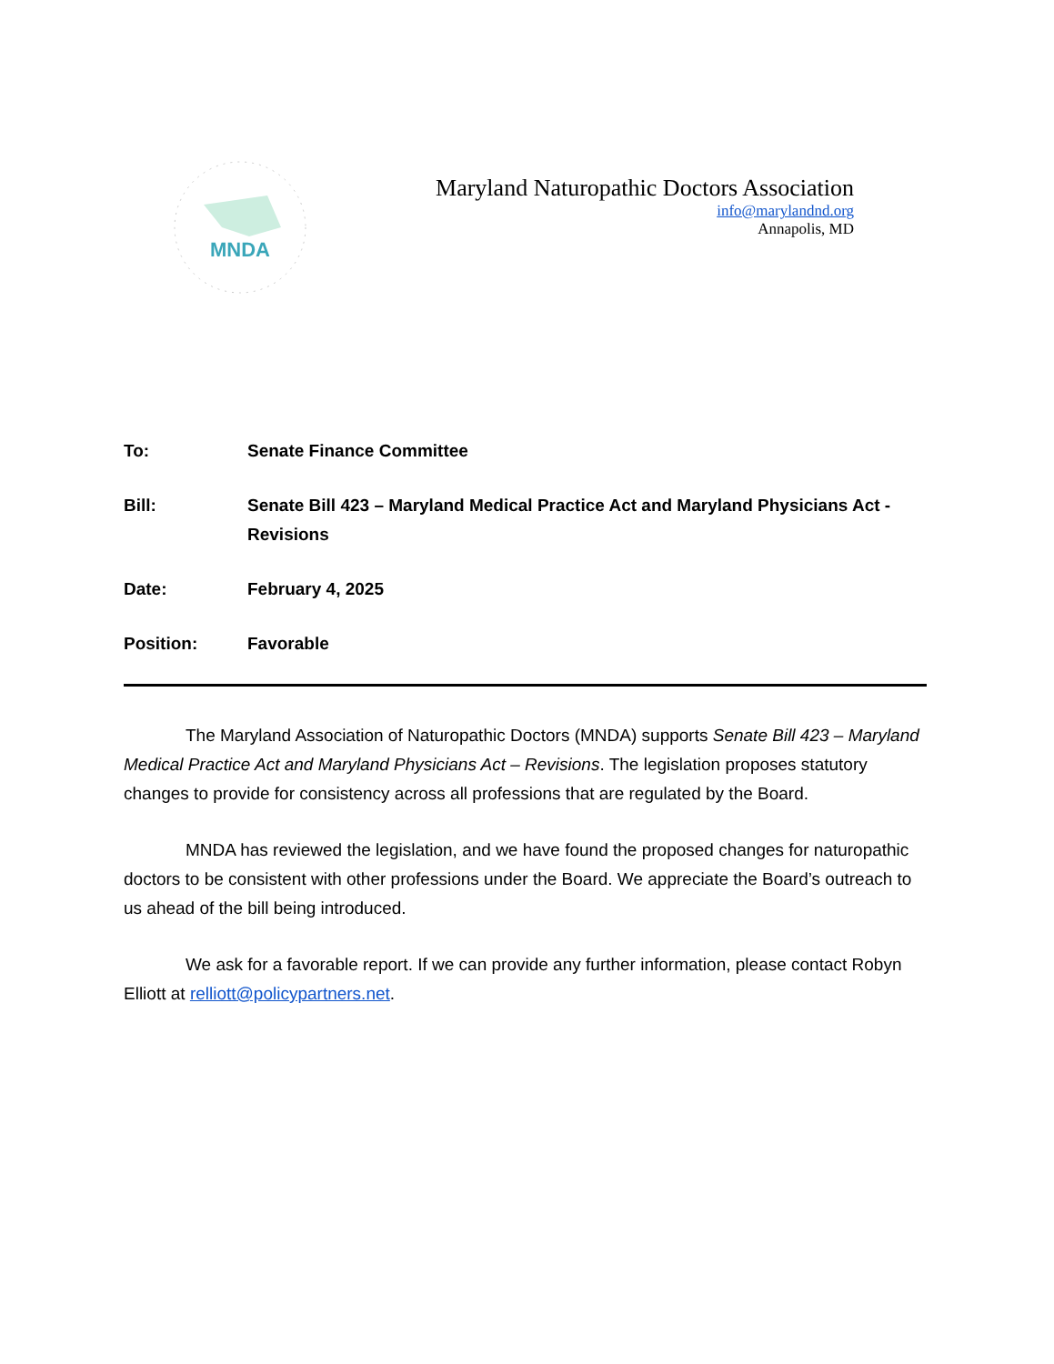MNDA
Maryland Naturopathic Doctors Association
info@marylandnd.org
Annapolis, MD
To: Senate Finance Committee
Bill: Senate Bill 423 – Maryland Medical Practice Act and Maryland Physicians Act - Revisions
Date: February 4, 2025
Position: Favorable
The Maryland Association of Naturopathic Doctors (MNDA) supports Senate Bill 423 – Maryland Medical Practice Act and Maryland Physicians Act – Revisions. The legislation proposes statutory changes to provide for consistency across all professions that are regulated by the Board.
MNDA has reviewed the legislation, and we have found the proposed changes for naturopathic doctors to be consistent with other professions under the Board. We appreciate the Board’s outreach to us ahead of the bill being introduced.
We ask for a favorable report. If we can provide any further information, please contact Robyn Elliott at relliott@policypartners.net.